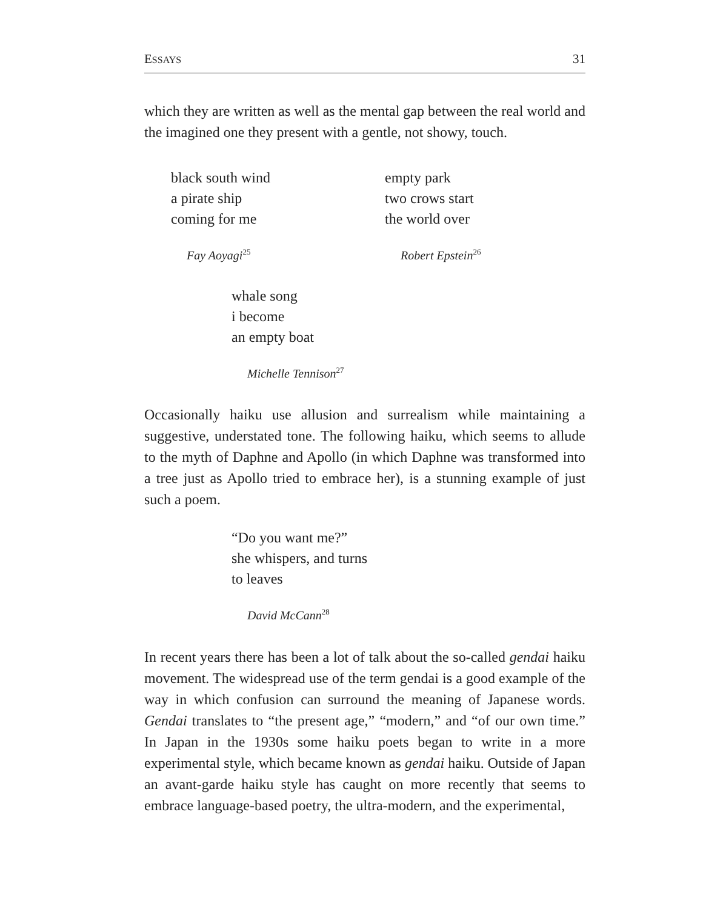ESSAYS 31
which they are written as well as the mental gap between the real world and the imagined one they present with a gentle, not showy, touch.
black south wind
a pirate ship
coming for me
Fay Aoyagi<sup>25</sup>
empty park
two crows start
the world over
Robert Epstein<sup>26</sup>
whale song
i become
an empty boat
Michelle Tennison<sup>27</sup>
Occasionally haiku use allusion and surrealism while maintaining a suggestive, understated tone. The following haiku, which seems to allude to the myth of Daphne and Apollo (in which Daphne was transformed into a tree just as Apollo tried to embrace her), is a stunning example of just such a poem.
“Do you want me?”
she whispers, and turns
to leaves
David McCann<sup>28</sup>
In recent years there has been a lot of talk about the so-called gendai haiku movement. The widespread use of the term gendai is a good example of the way in which confusion can surround the meaning of Japanese words. Gendai translates to “the present age,” “modern,” and “of our own time.” In Japan in the 1930s some haiku poets began to write in a more experimental style, which became known as gendai haiku. Outside of Japan an avant-garde haiku style has caught on more recently that seems to embrace language-based poetry, the ultra-modern, and the experimental,